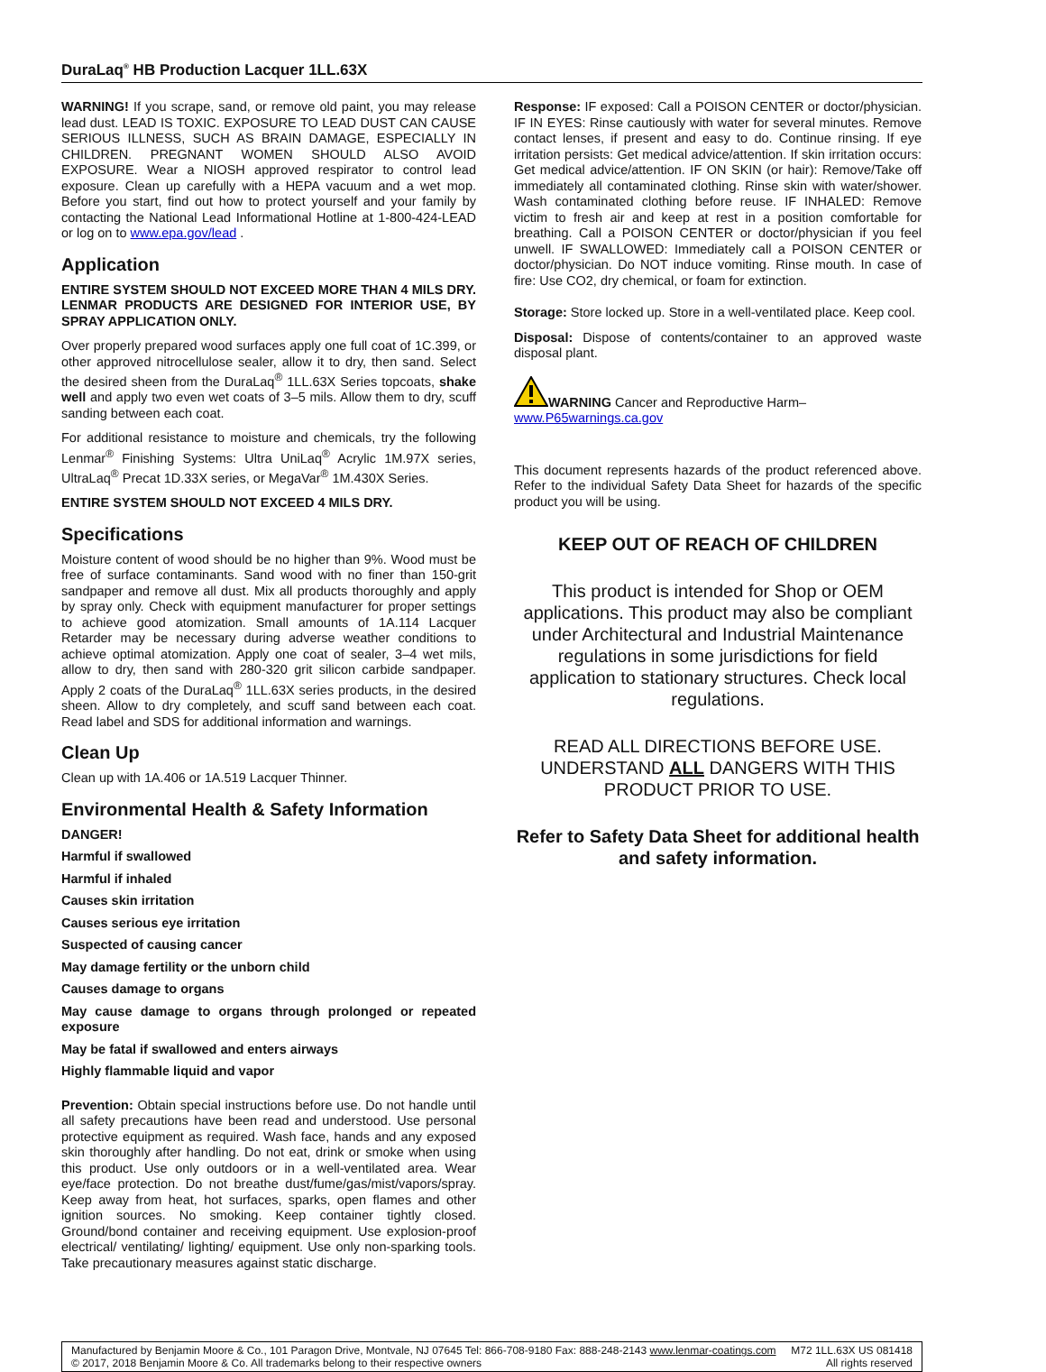DuraLaq<sup>®</sup> HB Production Lacquer 1LL.63X
WARNING! If you scrape, sand, or remove old paint, you may release lead dust. LEAD IS TOXIC. EXPOSURE TO LEAD DUST CAN CAUSE SERIOUS ILLNESS, SUCH AS BRAIN DAMAGE, ESPECIALLY IN CHILDREN. PREGNANT WOMEN SHOULD ALSO AVOID EXPOSURE. Wear a NIOSH approved respirator to control lead exposure. Clean up carefully with a HEPA vacuum and a wet mop. Before you start, find out how to protect yourself and your family by contacting the National Lead Informational Hotline at 1-800-424-LEAD or log on to www.epa.gov/lead .
Application
ENTIRE SYSTEM SHOULD NOT EXCEED MORE THAN 4 MILS DRY. LENMAR PRODUCTS ARE DESIGNED FOR INTERIOR USE, BY SPRAY APPLICATION ONLY.
Over properly prepared wood surfaces apply one full coat of 1C.399, or other approved nitrocellulose sealer, allow it to dry, then sand. Select the desired sheen from the DuraLaq<sup>®</sup> 1LL.63X Series topcoats, shake well and apply two even wet coats of 3–5 mils. Allow them to dry, scuff sanding between each coat.
For additional resistance to moisture and chemicals, try the following Lenmar<sup>®</sup> Finishing Systems: Ultra UniLaq<sup>®</sup> Acrylic 1M.97X series, UltraLaq<sup>®</sup> Precat 1D.33X series, or MegaVar<sup>®</sup> 1M.430X Series.
ENTIRE SYSTEM SHOULD NOT EXCEED 4 MILS DRY.
Specifications
Moisture content of wood should be no higher than 9%. Wood must be free of surface contaminants. Sand wood with no finer than 150-grit sandpaper and remove all dust. Mix all products thoroughly and apply by spray only. Check with equipment manufacturer for proper settings to achieve good atomization. Small amounts of 1A.114 Lacquer Retarder may be necessary during adverse weather conditions to achieve optimal atomization. Apply one coat of sealer, 3–4 wet mils, allow to dry, then sand with 280-320 grit silicon carbide sandpaper. Apply 2 coats of the DuraLaq<sup>®</sup> 1LL.63X series products, in the desired sheen. Allow to dry completely, and scuff sand between each coat. Read label and SDS for additional information and warnings.
Clean Up
Clean up with 1A.406 or 1A.519 Lacquer Thinner.
Environmental Health & Safety Information
DANGER!
Harmful if swallowed
Harmful if inhaled
Causes skin irritation
Causes serious eye irritation
Suspected of causing cancer
May damage fertility or the unborn child
Causes damage to organs
May cause damage to organs through prolonged or repeated exposure
May be fatal if swallowed and enters airways
Highly flammable liquid and vapor
Prevention: Obtain special instructions before use. Do not handle until all safety precautions have been read and understood. Use personal protective equipment as required. Wash face, hands and any exposed skin thoroughly after handling. Do not eat, drink or smoke when using this product. Use only outdoors or in a well-ventilated area. Wear eye/face protection. Do not breathe dust/fume/gas/mist/vapors/spray. Keep away from heat, hot surfaces, sparks, open flames and other ignition sources. No smoking. Keep container tightly closed. Ground/bond container and receiving equipment. Use explosion-proof electrical/ ventilating/ lighting/ equipment. Use only non-sparking tools. Take precautionary measures against static discharge.
Response: IF exposed: Call a POISON CENTER or doctor/physician. IF IN EYES: Rinse cautiously with water for several minutes. Remove contact lenses, if present and easy to do. Continue rinsing. If eye irritation persists: Get medical advice/attention. If skin irritation occurs: Get medical advice/attention. IF ON SKIN (or hair): Remove/Take off immediately all contaminated clothing. Rinse skin with water/shower. Wash contaminated clothing before reuse. IF INHALED: Remove victim to fresh air and keep at rest in a position comfortable for breathing. Call a POISON CENTER or doctor/physician if you feel unwell. IF SWALLOWED: Immediately call a POISON CENTER or doctor/physician. Do NOT induce vomiting. Rinse mouth. In case of fire: Use CO2, dry chemical, or foam for extinction.
Storage: Store locked up. Store in a well-ventilated place. Keep cool.
Disposal: Dispose of contents/container to an approved waste disposal plant.
WARNING Cancer and Reproductive Harm–
www.P65warnings.ca.gov
This document represents hazards of the product referenced above. Refer to the individual Safety Data Sheet for hazards of the specific product you will be using.
KEEP OUT OF REACH OF CHILDREN
This product is intended for Shop or OEM applications. This product may also be compliant under Architectural and Industrial Maintenance regulations in some jurisdictions for field application to stationary structures. Check local regulations.
READ ALL DIRECTIONS BEFORE USE. UNDERSTAND ALL DANGERS WITH THIS PRODUCT PRIOR TO USE.
Refer to Safety Data Sheet for additional health and safety information.
Manufactured by Benjamin Moore & Co., 101 Paragon Drive, Montvale, NJ 07645 Tel: 866-708-9180 Fax: 888-248-2143 www.lenmar-coatings.com
© 2017, 2018 Benjamin Moore & Co. All trademarks belong to their respective owners
M72 1LL.63X US 081418
All rights reserved